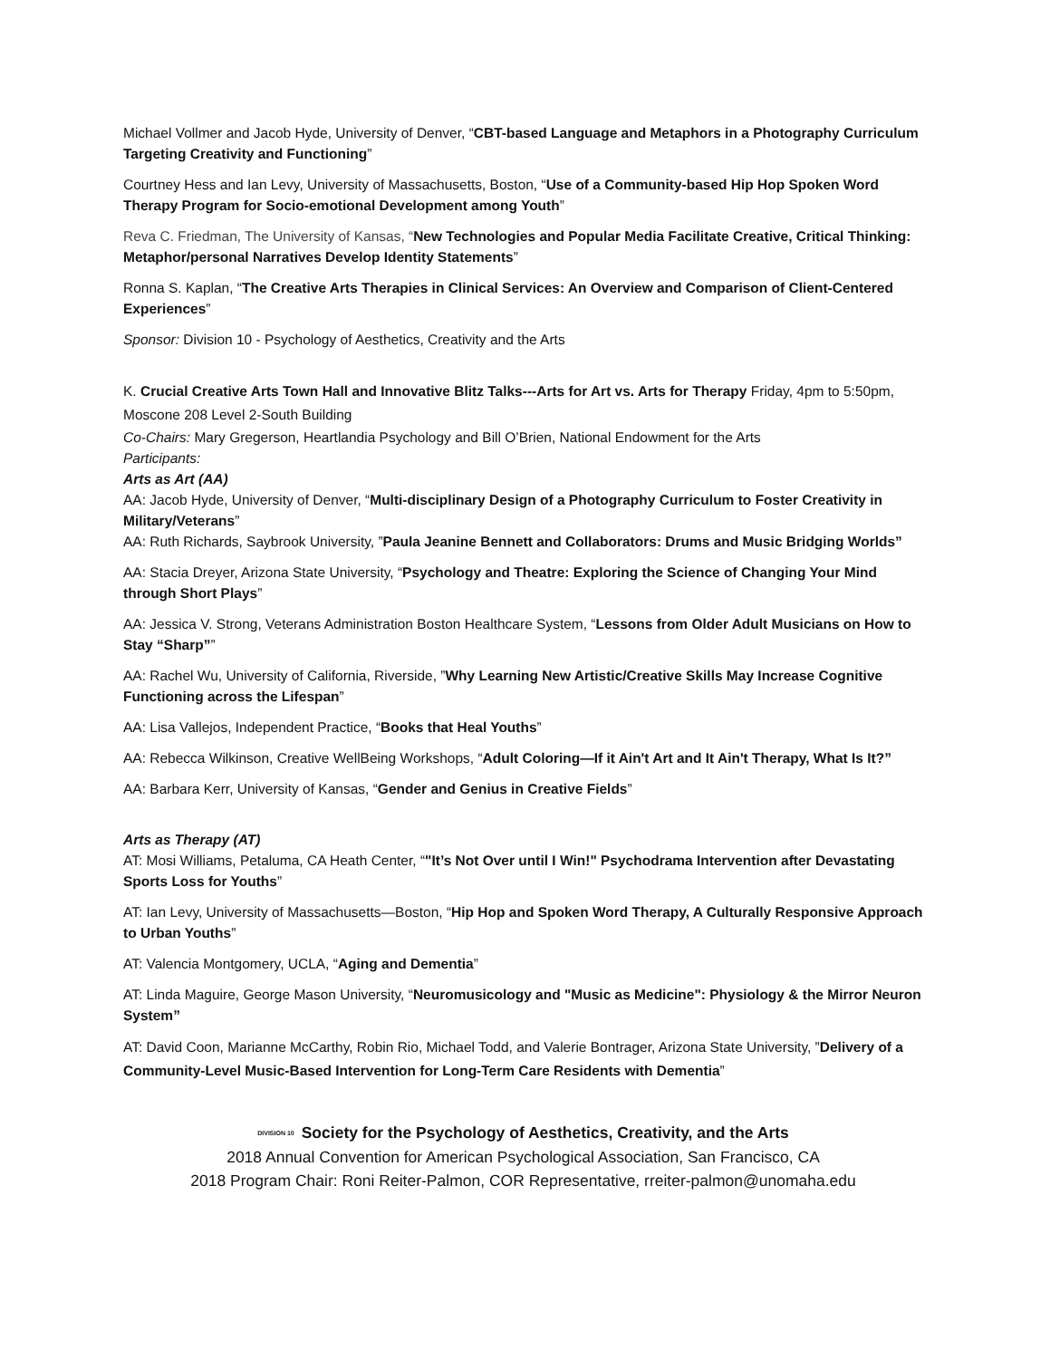Michael Vollmer and Jacob Hyde, University of Denver, “CBT-based Language and Metaphors in a Photography Curriculum Targeting Creativity and Functioning”
Courtney Hess and Ian Levy, University of Massachusetts, Boston, “Use of a Community-based Hip Hop Spoken Word Therapy Program for Socio-emotional Development among Youth”
Reva C. Friedman, The University of Kansas, “New Technologies and Popular Media Facilitate Creative, Critical Thinking: Metaphor/personal Narratives Develop Identity Statements”
Ronna S. Kaplan, “The Creative Arts Therapies in Clinical Services: An Overview and Comparison of Client-Centered Experiences”
Sponsor: Division 10 - Psychology of Aesthetics, Creativity and the Arts
K. Crucial Creative Arts Town Hall and Innovative Blitz Talks---Arts for Art vs. Arts for Therapy Friday, 4pm to 5:50pm, Moscone 208 Level 2-South Building
Co-Chairs: Mary Gregerson, Heartlandia Psychology and Bill O’Brien, National Endowment for the Arts
Participants:
Arts as Art (AA)
AA: Jacob Hyde, University of Denver, “Multi-disciplinary Design of a Photography Curriculum to Foster Creativity in Military/Veterans”
AA: Ruth Richards, Saybrook University, ”Paula Jeanine Bennett and Collaborators: Drums and Music Bridging Worlds”
AA: Stacia Dreyer, Arizona State University, “Psychology and Theatre: Exploring the Science of Changing Your Mind through Short Plays”
AA: Jessica V. Strong, Veterans Administration Boston Healthcare System, “Lessons from Older Adult Musicians on How to Stay “Sharp””
AA: Rachel Wu, University of California, Riverside, ”Why Learning New Artistic/Creative Skills May Increase Cognitive Functioning across the Lifespan”
AA: Lisa Vallejos, Independent Practice, “Books that Heal Youths”
AA: Rebecca Wilkinson, Creative WellBeing Workshops, “Adult Coloring—If it Ain't Art and It Ain't Therapy, What Is It?”
AA: Barbara Kerr, University of Kansas, “Gender and Genius in Creative Fields”
Arts as Therapy (AT)
AT: Mosi Williams, Petaluma, CA Heath Center, “"It’s Not Over until I Win!" Psychodrama Intervention after Devastating Sports Loss for Youths”
AT: Ian Levy, University of Massachusetts—Boston, “Hip Hop and Spoken Word Therapy, A Culturally Responsive Approach to Urban Youths”
AT: Valencia Montgomery, UCLA, “Aging and Dementia”
AT: Linda Maguire, George Mason University, “Neuromusicology and "Music as Medicine": Physiology & the Mirror Neuron System”
AT: David Coon, Marianne McCarthy, Robin Rio, Michael Todd, and Valerie Bontrager, Arizona State University, ”Delivery of a Community-Level Music-Based Intervention for Long-Term Care Residents with Dementia”
DIVISION 10 Society for the Psychology of Aesthetics, Creativity, and the Arts
2018 Annual Convention for American Psychological Association, San Francisco, CA
2018 Program Chair: Roni Reiter-Palmon, COR Representative, rreiter-palmon@unomaha.edu